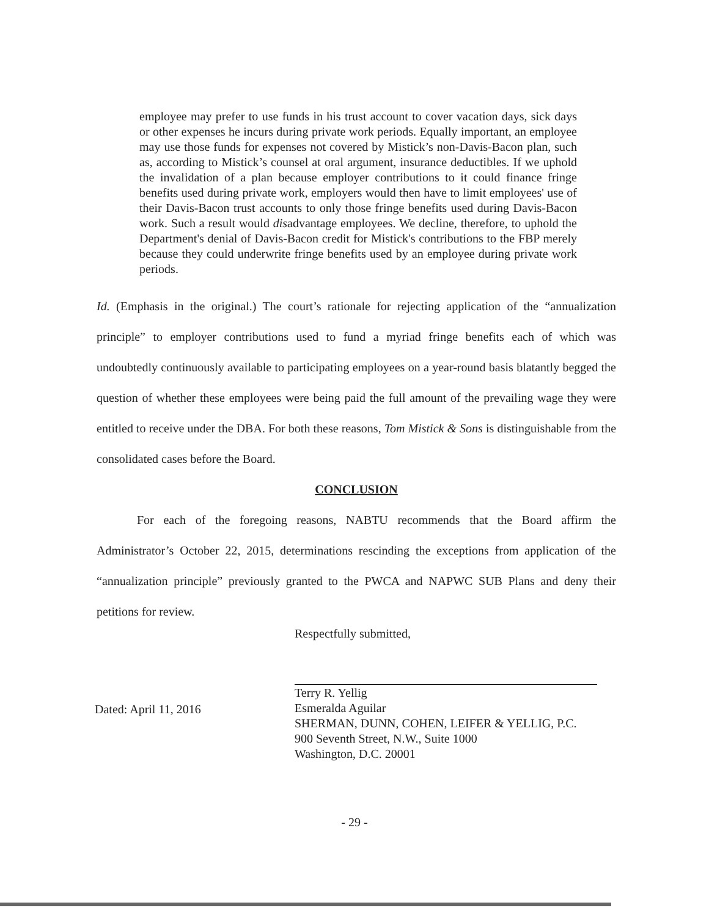employee may prefer to use funds in his trust account to cover vacation days, sick days or other expenses he incurs during private work periods. Equally important, an employee may use those funds for expenses not covered by Mistick’s non-Davis-Bacon plan, such as, according to Mistick’s counsel at oral argument, insurance deductibles. If we uphold the invalidation of a plan because employer contributions to it could finance fringe benefits used during private work, employers would then have to limit employees' use of their Davis-Bacon trust accounts to only those fringe benefits used during Davis-Bacon work. Such a result would disadvantage employees. We decline, therefore, to uphold the Department's denial of Davis-Bacon credit for Mistick's contributions to the FBP merely because they could underwrite fringe benefits used by an employee during private work periods.
Id. (Emphasis in the original.) The court’s rationale for rejecting application of the “annualization principle” to employer contributions used to fund a myriad fringe benefits each of which was undoubtedly continuously available to participating employees on a year-round basis blatantly begged the question of whether these employees were being paid the full amount of the prevailing wage they were entitled to receive under the DBA. For both these reasons, Tom Mistick & Sons is distinguishable from the consolidated cases before the Board.
CONCLUSION
For each of the foregoing reasons, NABTU recommends that the Board affirm the Administrator’s October 22, 2015, determinations rescinding the exceptions from application of the “annualization principle” previously granted to the PWCA and NAPWC SUB Plans and deny their petitions for review.
Respectfully submitted,
Terry R. Yellig
Esmeralda Aguilar
SHERMAN, DUNN, COHEN, LEIFER & YELLIG, P.C.
900 Seventh Street, N.W., Suite 1000
Washington, D.C. 20001
Dated: April 11, 2016
- 29 -